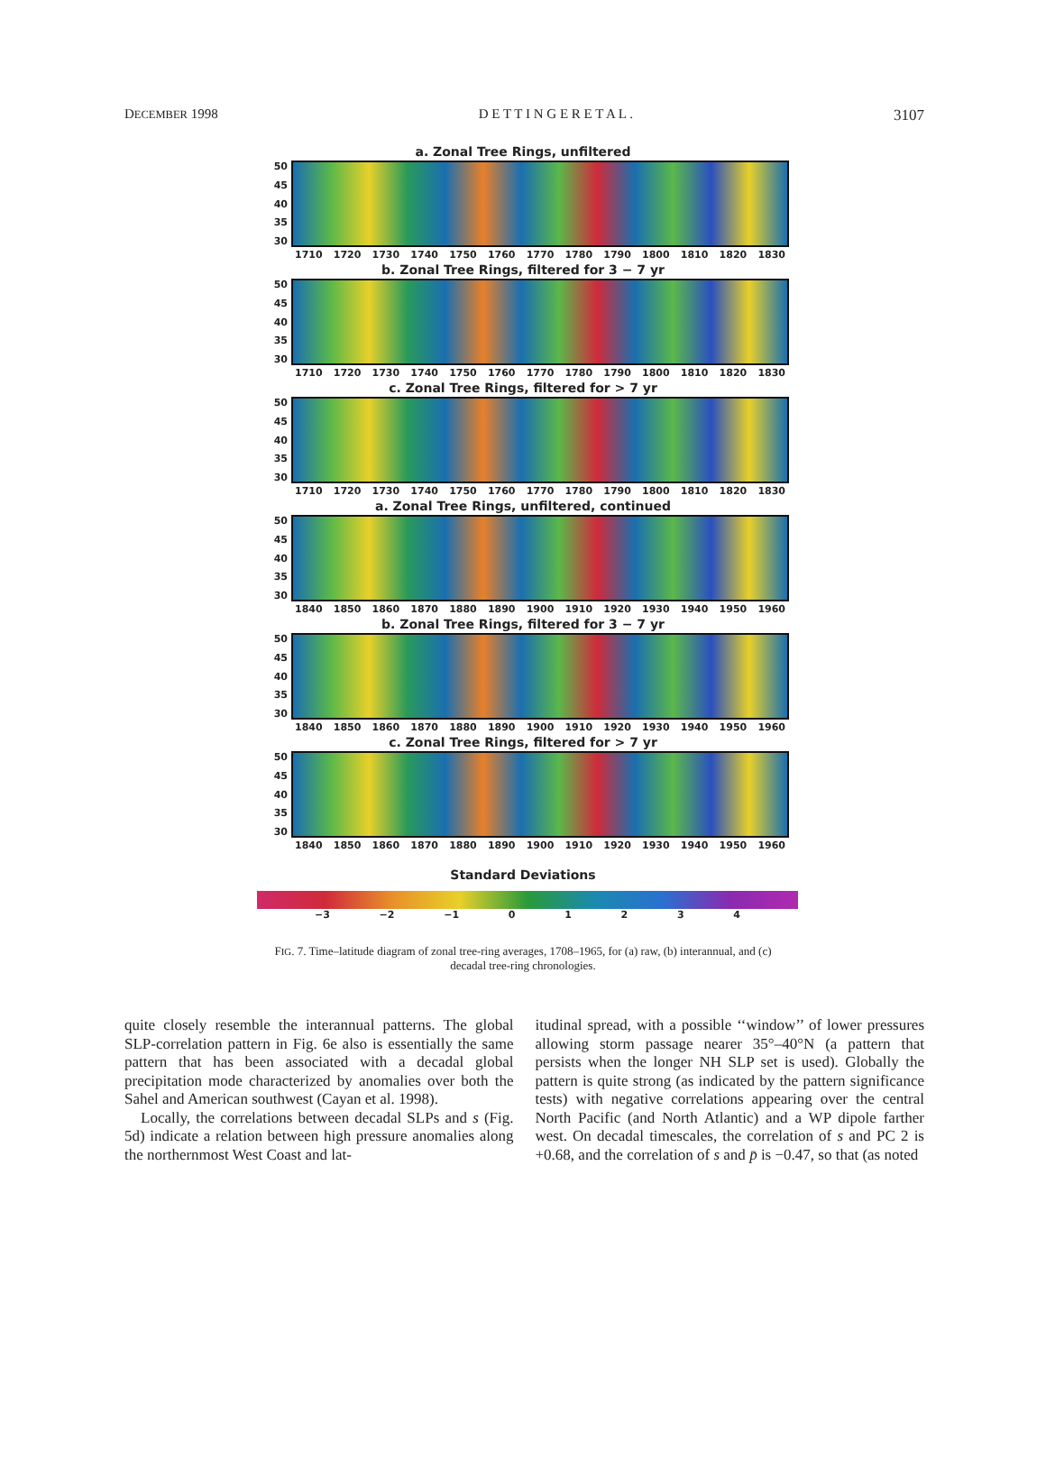DECEMBER 1998 D E T T I N G E R E T A L . 3107
a. Zonal Tree Rings, unfiltered
50
45
40
35
30
1710 1720 1730 1740 1750 1760 1770 1780 1790 1800 1810 1820 1830
b. Zonal Tree Rings, filtered for 3 − 7 yr
50
45
40
35
30
1710 1720 1730 1740 1750 1760 1770 1780 1790 1800 1810 1820 1830
c. Zonal Tree Rings, filtered for > 7 yr
50
45
40
35
30
1710 1720 1730 1740 1750 1760 1770 1780 1790 1800 1810 1820 1830
a. Zonal Tree Rings, unfiltered, continued
50
45
40
35
30
1840 1850 1860 1870 1880 1890 1900 1910 1920 1930 1940 1950 1960
b. Zonal Tree Rings, filtered for 3 − 7 yr
50
45
40
35
30
1840 1850 1860 1870 1880 1890 1900 1910 1920 1930 1940 1950 1960
c. Zonal Tree Rings, filtered for > 7 yr
50
45
40
35
30
1840 1850 1860 1870 1880 1890 1900 1910 1920 1930 1940 1950 1960
Standard Deviations
−3 −2 −1 01234
FIG. 7. Time–latitude diagram of zonal tree-ring averages, 1708–1965, for (a) raw, (b) interannual, and (c) decadal tree-ring chronologies.
quite closely resemble the interannual patterns. The global SLP-correlation pattern in Fig. 6e also is essentially the same pattern that has been associated with a decadal global precipitation mode characterized by anomalies over both the Sahel and American southwest (Cayan et al. 1998).
Locally, the correlations between decadal SLPs and s (Fig. 5d) indicate a relation between high pressure anomalies along the northernmost West Coast and lat-
itudinal spread, with a possible ‘‘window’’ of lower pressures allowing storm passage nearer 35°–40°N (a pattern that persists when the longer NH SLP set is used). Globally the pattern is quite strong (as indicated by the pattern significance tests) with negative correlations appearing over the central North Pacific (and North Atlantic) and a WP dipole farther west. On decadal timescales, the correlation of s and PC 2 is +0.68, and the correlation of s and p̄ is −0.47, so that (as noted